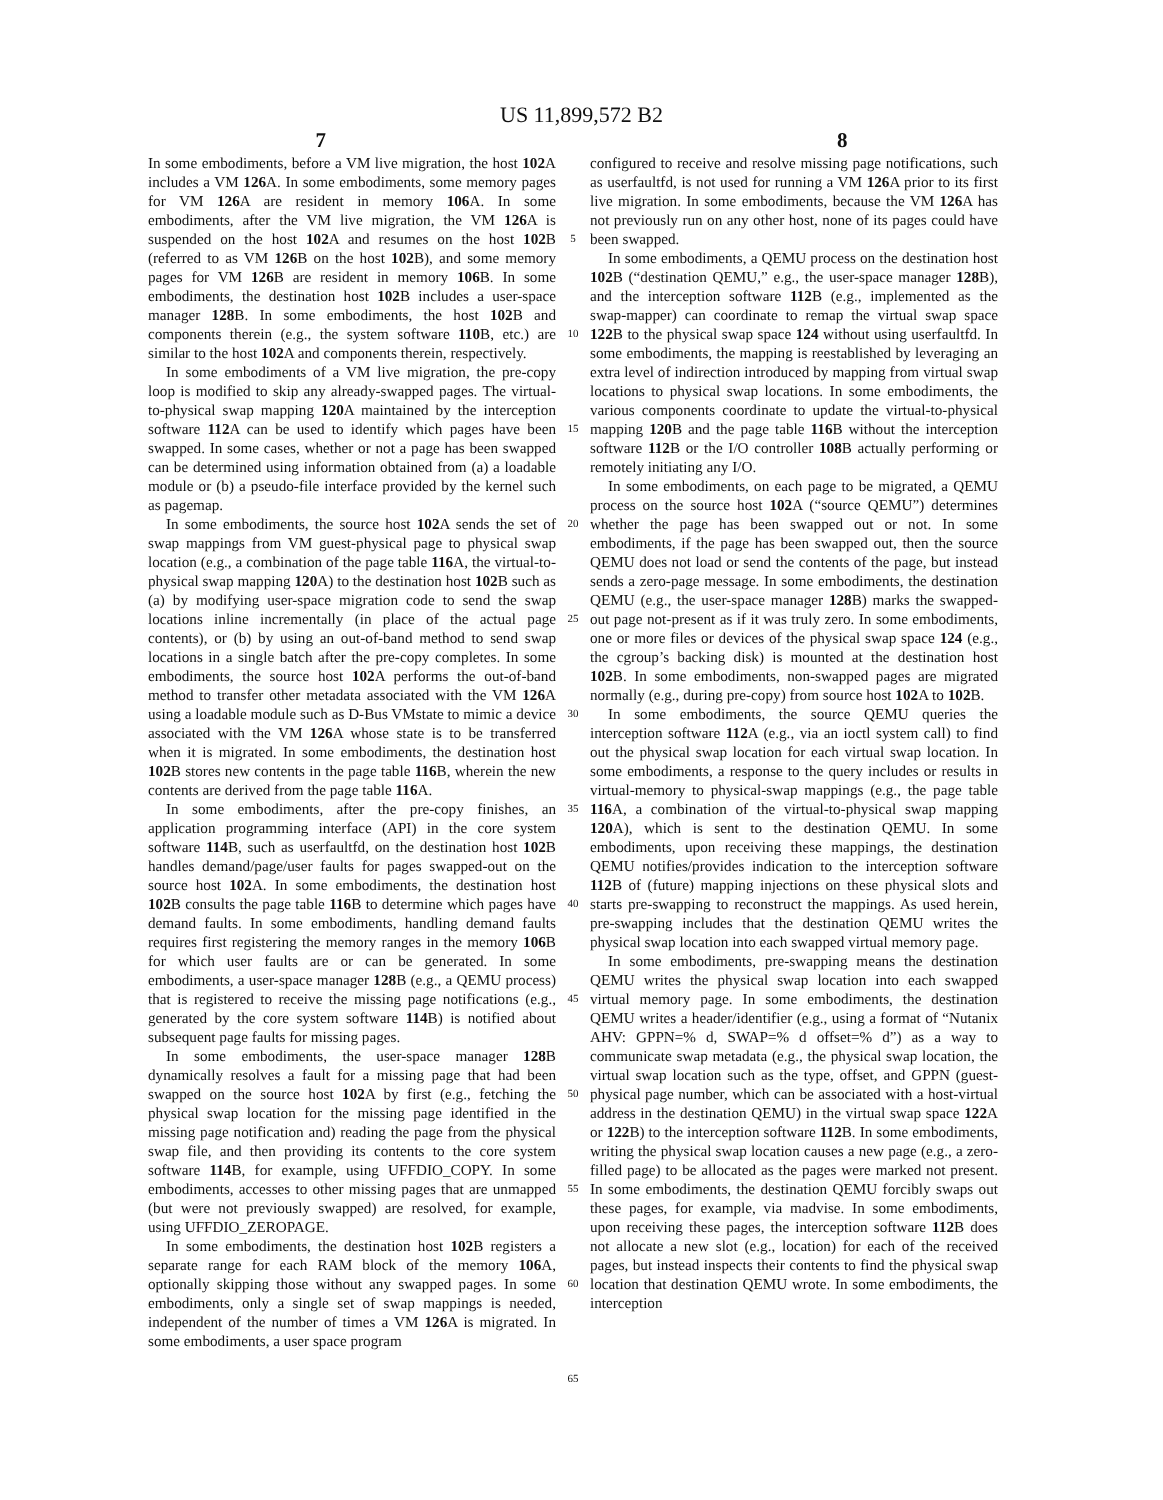US 11,899,572 B2
7 8
In some embodiments, before a VM live migration, the host 102 A includes a VM 126 A. In some embodiments, some memory pages for VM 126 A are resident in memory 106 A. In some embodiments, after the VM live migration, the VM 126 A is suspended on the host 102 A and resumes on the host 102 B (referred to as VM 126 B on the host 102 B), and some memory pages for VM 126 B are resident in memory 106 B. In some embodiments, the destination host 102 B includes a user-space manager 128 B. In some embodiments, the host 102 B and components therein (e.g., the system software 110 B, etc.) are similar to the host 102 A and components therein, respectively.
In some embodiments of a VM live migration, the pre-copy loop is modified to skip any already-swapped pages. The virtual-to-physical swap mapping 120 A maintained by the interception software 112 A can be used to identify which pages have been swapped. In some cases, whether or not a page has been swapped can be determined using information obtained from (a) a loadable module or (b) a pseudo-file interface provided by the kernel such as pagemap.
In some embodiments, the source host 102 A sends the set of swap mappings from VM guest-physical page to physical swap location (e.g., a combination of the page table 116 A, the virtual-to-physical swap mapping 120 A) to the destination host 102 B such as (a) by modifying user-space migration code to send the swap locations inline incrementally (in place of the actual page contents), or (b) by using an out-of-band method to send swap locations in a single batch after the pre-copy completes. In some embodiments, the source host 102 A performs the out-of-band method to transfer other metadata associated with the VM 126 A using a loadable module such as D-Bus VMstate to mimic a device associated with the VM 126 A whose state is to be transferred when it is migrated. In some embodiments, the destination host 102 B stores new contents in the page table 116 B, wherein the new contents are derived from the page table 116 A.
In some embodiments, after the pre-copy finishes, an application programming interface (API) in the core system software 114 B, such as userfaultfd, on the destination host 102 B handles demand/page/user faults for pages swapped-out on the source host 102 A. In some embodiments, the destination host 102 B consults the page table 116 B to determine which pages have demand faults. In some embodiments, handling demand faults requires first registering the memory ranges in the memory 106 B for which user faults are or can be generated. In some embodiments, a user-space manager 128 B (e.g., a QEMU process) that is registered to receive the missing page notifications (e.g., generated by the core system software 114 B) is notified about subsequent page faults for missing pages.
In some embodiments, the user-space manager 128 B dynamically resolves a fault for a missing page that had been swapped on the source host 102 A by first (e.g., fetching the physical swap location for the missing page identified in the missing page notification and) reading the page from the physical swap file, and then providing its contents to the core system software 114 B, for example, using UFFDIO_COPY. In some embodiments, accesses to other missing pages that are unmapped (but were not previously swapped) are resolved, for example, using UFFDIO_ZEROPAGE.
In some embodiments, the destination host 102 B registers a separate range for each RAM block of the memory 106 A, optionally skipping those without any swapped pages. In some embodiments, only a single set of swap mappings is needed, independent of the number of times a VM 126 A is migrated. In some embodiments, a user space program
5
10
15
20
25
30
35
40
45
50
55
60
65
configured to receive and resolve missing page notifications, such as userfaultfd, is not used for running a VM 126 A prior to its first live migration. In some embodiments, because the VM 126 A has not previously run on any other host, none of its pages could have been swapped.
In some embodiments, a QEMU process on the destination host 102 B (“destination QEMU,” e.g., the user-space manager 128 B), and the interception software 112 B (e.g., implemented as the swap-mapper) can coordinate to remap the virtual swap space 122 B to the physical swap space 124 without using userfaultfd. In some embodiments, the mapping is reestablished by leveraging an extra level of indirection introduced by mapping from virtual swap locations to physical swap locations. In some embodiments, the various components coordinate to update the virtual-to-physical mapping 120 B and the page table 116 B without the interception software 112 B or the I/O controller 108 B actually performing or remotely initiating any I/O.
In some embodiments, on each page to be migrated, a QEMU process on the source host 102 A (“source QEMU”) determines whether the page has been swapped out or not. In some embodiments, if the page has been swapped out, then the source QEMU does not load or send the contents of the page, but instead sends a zero-page message. In some embodiments, the destination QEMU (e.g., the user-space manager 128 B) marks the swapped-out page not-present as if it was truly zero. In some embodiments, one or more files or devices of the physical swap space 124 (e.g., the cgroup’s backing disk) is mounted at the destination host 102 B. In some embodiments, non-swapped pages are migrated normally (e.g., during pre-copy) from source host 102 A to 102 B.
In some embodiments, the source QEMU queries the interception software 112 A (e.g., via an ioctl system call) to find out the physical swap location for each virtual swap location. In some embodiments, a response to the query includes or results in virtual-memory to physical-swap mappings (e.g., the page table 116 A, a combination of the virtual-to-physical swap mapping 120 A), which is sent to the destination QEMU. In some embodiments, upon receiving these mappings, the destination QEMU notifies/provides indication to the interception software 112 B of (future) mapping injections on these physical slots and starts pre-swapping to reconstruct the mappings. As used herein, pre-swapping includes that the destination QEMU writes the physical swap location into each swapped virtual memory page.
In some embodiments, pre-swapping means the destination QEMU writes the physical swap location into each swapped virtual memory page. In some embodiments, the destination QEMU writes a header/identifier (e.g., using a format of “Nutanix AHV: GPPN=% d, SWAP=% d offset=% d”) as a way to communicate swap metadata (e.g., the physical swap location, the virtual swap location such as the type, offset, and GPPN (guest-physical page number, which can be associated with a host-virtual address in the destination QEMU) in the virtual swap space 122 A or 122 B) to the interception software 112 B. In some embodiments, writing the physical swap location causes a new page (e.g., a zero-filled page) to be allocated as the pages were marked not present. In some embodiments, the destination QEMU forcibly swaps out these pages, for example, via madvise. In some embodiments, upon receiving these pages, the interception software 112 B does not allocate a new slot (e.g., location) for each of the received pages, but instead inspects their contents to find the physical swap location that destination QEMU wrote. In some embodiments, the interception